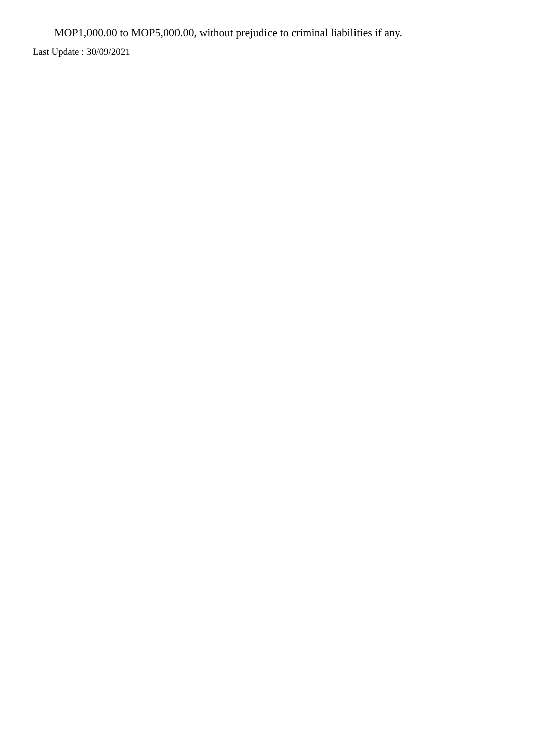MOP1,000.00 to MOP5,000.00, without prejudice to criminal liabilities if any.
Last Update : 30/09/2021